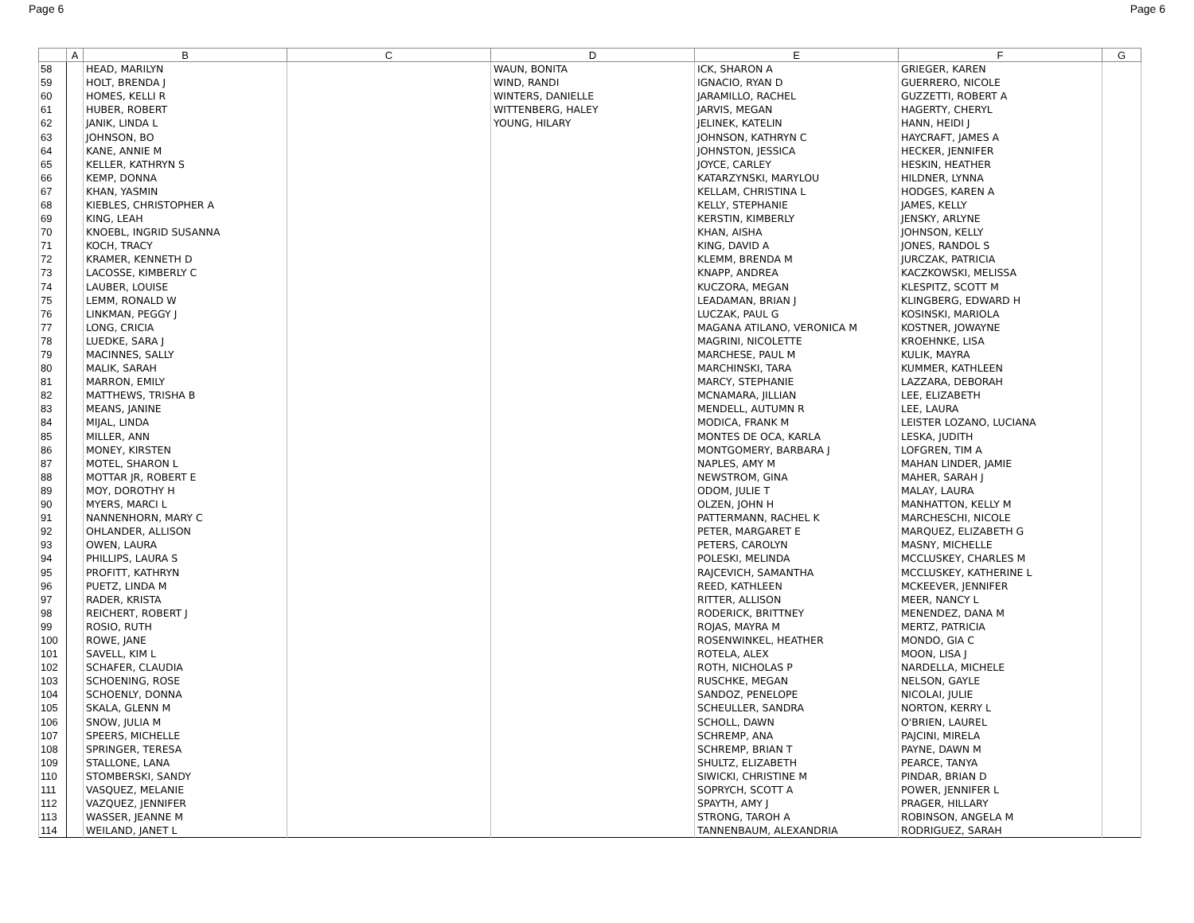Page 6 Page 6
| | A | B | C | D | E | F | G |
| --- | --- | --- | --- | --- | --- | --- | --- |
| 58 | | HEAD, MARILYN | | WAUN, BONITA | ICK, SHARON A | GRIEGER, KAREN | |
| 59 | | HOLT, BRENDA J | | WIND, RANDI | IGNACIO, RYAN D | GUERRERO, NICOLE | |
| 60 | | HOMES, KELLI R | | WINTERS, DANIELLE | JARAMILLO, RACHEL | GUZZETTI, ROBERT A | |
| 61 | | HUBER, ROBERT | | WITTENBERG, HALEY | JARVIS, MEGAN | HAGERTY, CHERYL | |
| 62 | | JANIK, LINDA L | | YOUNG, HILARY | JELINEK, KATELIN | HANN, HEIDI J | |
| 63 | | JOHNSON, BO | | | JOHNSON, KATHRYN C | HAYCRAFT, JAMES A | |
| 64 | | KANE, ANNIE M | | | JOHNSTON, JESSICA | HECKER, JENNIFER | |
| 65 | | KELLER, KATHRYN S | | | JOYCE, CARLEY | HESKIN, HEATHER | |
| 66 | | KEMP, DONNA | | | KATARZYNSKI, MARYLOU | HILDNER, LYNNA | |
| 67 | | KHAN, YASMIN | | | KELLAM, CHRISTINA L | HODGES, KAREN A | |
| 68 | | KIEBLES, CHRISTOPHER A | | | KELLY, STEPHANIE | JAMES, KELLY | |
| 69 | | KING, LEAH | | | KERSTIN, KIMBERLY | JENSKY, ARLYNE | |
| 70 | | KNOEBL, INGRID SUSANNA | | | KHAN, AISHA | JOHNSON, KELLY | |
| 71 | | KOCH, TRACY | | | KING, DAVID A | JONES, RANDOL S | |
| 72 | | KRAMER, KENNETH D | | | KLEMM, BRENDA M | JURCZAK, PATRICIA | |
| 73 | | LACOSSE, KIMBERLY C | | | KNAPP, ANDREA | KACZKOWSKI, MELISSA | |
| 74 | | LAUBER, LOUISE | | | KUCZORA, MEGAN | KLESPITZ, SCOTT M | |
| 75 | | LEMM, RONALD W | | | LEADAMAN, BRIAN J | KLINGBERG, EDWARD H | |
| 76 | | LINKMAN, PEGGY J | | | LUCZAK, PAUL G | KOSINSKI, MARIOLA | |
| 77 | | LONG, CRICIA | | | MAGANA ATILANO, VERONICA M | KOSTNER, JOWAYNE | |
| 78 | | LUEDKE, SARA J | | | MAGRINI, NICOLETTE | KROEHNKE, LISA | |
| 79 | | MACINNES, SALLY | | | MARCHESE, PAUL M | KULIK, MAYRA | |
| 80 | | MALIK, SARAH | | | MARCHINSKI, TARA | KUMMER, KATHLEEN | |
| 81 | | MARRON, EMILY | | | MARCY, STEPHANIE | LAZZARA, DEBORAH | |
| 82 | | MATTHEWS, TRISHA B | | | MCNAMARA, JILLIAN | LEE, ELIZABETH | |
| 83 | | MEANS, JANINE | | | MENDELL, AUTUMN R | LEE, LAURA | |
| 84 | | MIJAL, LINDA | | | MODICA, FRANK M | LEISTER LOZANO, LUCIANA | |
| 85 | | MILLER, ANN | | | MONTES DE OCA, KARLA | LESKA, JUDITH | |
| 86 | | MONEY, KIRSTEN | | | MONTGOMERY, BARBARA J | LOFGREN, TIM A | |
| 87 | | MOTEL, SHARON L | | | NAPLES, AMY M | MAHAN LINDER, JAMIE | |
| 88 | | MOTTAR JR, ROBERT E | | | NEWSTROM, GINA | MAHER, SARAH J | |
| 89 | | MOY, DOROTHY H | | | ODOM, JULIE T | MALAY, LAURA | |
| 90 | | MYERS, MARCI L | | | OLZEN, JOHN H | MANHATTON, KELLY M | |
| 91 | | NANNENHORN, MARY C | | | PATTERMANN, RACHEL K | MARCHESCHI, NICOLE | |
| 92 | | OHLANDER, ALLISON | | | PETER, MARGARET E | MARQUEZ, ELIZABETH G | |
| 93 | | OWEN, LAURA | | | PETERS, CAROLYN | MASNY, MICHELLE | |
| 94 | | PHILLIPS, LAURA S | | | POLESKI, MELINDA | MCCLUSKEY, CHARLES M | |
| 95 | | PROFITT, KATHRYN | | | RAJCEVICH, SAMANTHA | MCCLUSKEY, KATHERINE L | |
| 96 | | PUETZ, LINDA M | | | REED, KATHLEEN | MCKEEVER, JENNIFER | |
| 97 | | RADER, KRISTA | | | RITTER, ALLISON | MEER, NANCY L | |
| 98 | | REICHERT, ROBERT J | | | RODERICK, BRITTNEY | MENENDEZ, DANA M | |
| 99 | | ROSIO, RUTH | | | ROJAS, MAYRA M | MERTZ, PATRICIA | |
| 100 | | ROWE, JANE | | | ROSENWINKEL, HEATHER | MONDO, GIA C | |
| 101 | | SAVELL, KIM L | | | ROTELA, ALEX | MOON, LISA J | |
| 102 | | SCHAFER, CLAUDIA | | | ROTH, NICHOLAS P | NARDELLA, MICHELE | |
| 103 | | SCHOENING, ROSE | | | RUSCHKE, MEGAN | NELSON, GAYLE | |
| 104 | | SCHOENLY, DONNA | | | SANDOZ, PENELOPE | NICOLAI, JULIE | |
| 105 | | SKALA, GLENN M | | | SCHEULLER, SANDRA | NORTON, KERRY L | |
| 106 | | SNOW, JULIA M | | | SCHOLL, DAWN | O'BRIEN, LAUREL | |
| 107 | | SPEERS, MICHELLE | | | SCHREMP, ANA | PAJCINI, MIRELA | |
| 108 | | SPRINGER, TERESA | | | SCHREMP, BRIAN T | PAYNE, DAWN M | |
| 109 | | STALLONE, LANA | | | SHULTZ, ELIZABETH | PEARCE, TANYA | |
| 110 | | STOMBERSKI, SANDY | | | SIWICKI, CHRISTINE M | PINDAR, BRIAN D | |
| 111 | | VASQUEZ, MELANIE | | | SOPRYCH, SCOTT A | POWER, JENNIFER L | |
| 112 | | VAZQUEZ, JENNIFER | | | SPAYTH, AMY J | PRAGER, HILLARY | |
| 113 | | WASSER, JEANNE M | | | STRONG, TAROH A | ROBINSON, ANGELA M | |
| 114 | | WEILAND, JANET L | | | TANNENBAUM, ALEXANDRIA | RODRIGUEZ, SARAH | |